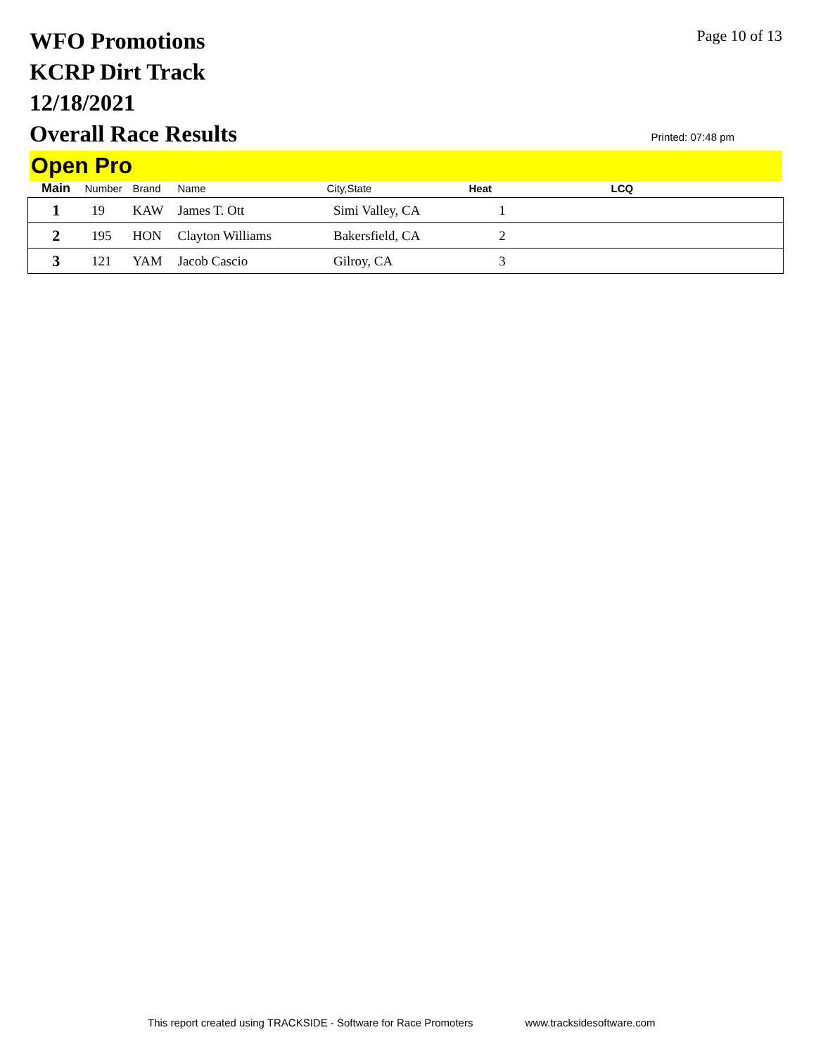WFO Promotions
KCRP Dirt Track
12/18/2021
Overall Race Results
Page 10 of 13
Printed: 07:48 pm
Open Pro
| Main | Number | Brand | Name | City,State | Heat | LCQ |
| --- | --- | --- | --- | --- | --- | --- |
| 1 | 19 | KAW | James T. Ott | Simi Valley, CA | 1 | |
| 2 | 195 | HON | Clayton Williams | Bakersfield, CA | 2 | |
| 3 | 121 | YAM | Jacob Cascio | Gilroy, CA | 3 | |
This report created using TRACKSIDE - Software for Race Promoters www.tracksidesoftware.com